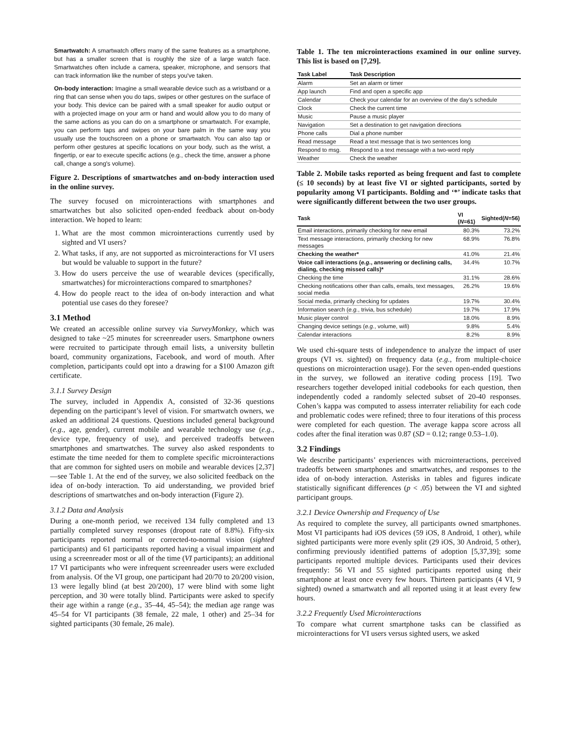Smartwatch: A smartwatch offers many of the same features as a smartphone, but has a smaller screen that is roughly the size of a large watch face. Smartwatches often include a camera, speaker, microphone, and sensors that can track information like the number of steps you've taken.
On-body interaction: Imagine a small wearable device such as a wristband or a ring that can sense when you do taps, swipes or other gestures on the surface of your body. This device can be paired with a small speaker for audio output or with a projected image on your arm or hand and would allow you to do many of the same actions as you can do on a smartphone or smartwatch. For example, you can perform taps and swipes on your bare palm in the same way you usually use the touchscreen on a phone or smartwatch. You can also tap or perform other gestures at specific locations on your body, such as the wrist, a fingertip, or ear to execute specific actions (e.g., check the time, answer a phone call, change a song's volume).
Figure 2. Descriptions of smartwatches and on-body interaction used in the online survey.
The survey focused on microinteractions with smartphones and smartwatches but also solicited open-ended feedback about on-body interaction. We hoped to learn:
1. What are the most common microinteractions currently used by sighted and VI users?
2. What tasks, if any, are not supported as microinteractions for VI users but would be valuable to support in the future?
3. How do users perceive the use of wearable devices (specifically, smartwatches) for microinteractions compared to smartphones?
4. How do people react to the idea of on-body interaction and what potential use cases do they foresee?
3.1 Method
We created an accessible online survey via SurveyMonkey, which was designed to take ~25 minutes for screenreader users. Smartphone owners were recruited to participate through email lists, a university bulletin board, community organizations, Facebook, and word of mouth. After completion, participants could opt into a drawing for a $100 Amazon gift certificate.
3.1.1 Survey Design
The survey, included in Appendix A, consisted of 32-36 questions depending on the participant’s level of vision. For smartwatch owners, we asked an additional 24 questions. Questions included general background (e.g., age, gender), current mobile and wearable technology use (e.g., device type, frequency of use), and perceived tradeoffs between smartphones and smartwatches. The survey also asked respondents to estimate the time needed for them to complete specific microinteractions that are common for sighted users on mobile and wearable devices [2,37]—see Table 1. At the end of the survey, we also solicited feedback on the idea of on-body interaction. To aid understanding, we provided brief descriptions of smartwatches and on-body interaction (Figure 2).
3.1.2 Data and Analysis
During a one-month period, we received 134 fully completed and 13 partially completed survey responses (dropout rate of 8.8%). Fifty-six participants reported normal or corrected-to-normal vision (sighted participants) and 61 participants reported having a visual impairment and using a screenreader most or all of the time (VI participants); an additional 17 VI participants who were infrequent screenreader users were excluded from analysis. Of the VI group, one participant had 20/70 to 20/200 vision, 13 were legally blind (at best 20/200), 17 were blind with some light perception, and 30 were totally blind. Participants were asked to specify their age within a range (e.g., 35–44, 45–54); the median age range was 45–54 for VI participants (38 female, 22 male, 1 other) and 25–34 for sighted participants (30 female, 26 male).
Table 1. The ten microinteractions examined in our online survey. This list is based on [7,29].
| Task Label | Task Description |
| --- | --- |
| Alarm | Set an alarm or timer |
| App launch | Find and open a specific app |
| Calendar | Check your calendar for an overview of the day's schedule |
| Clock | Check the current time |
| Music | Pause a music player |
| Navigation | Set a destination to get navigation directions |
| Phone calls | Dial a phone number |
| Read message | Read a text message that is two sentences long |
| Respond to msg. | Respond to a text message with a two-word reply |
| Weather | Check the weather |
Table 2. Mobile tasks reported as being frequent and fast to complete (≤ 10 seconds) by at least five VI or sighted participants, sorted by popularity among VI participants. Bolding and ‘*’ indicate tasks that were significantly different between the two user groups.
| Task | VI ( N =61) | Sighted( N =56) |
| --- | --- | --- |
| Email interactions, primarily checking for new email | 80.3% | 73.2% |
| Text message interactions, primarily checking for new messages | 68.9% | 76.8% |
| Checking the weather* | 41.0% | 21.4% |
| Voice call interactions ( e.g. , answering or declining calls, dialing, checking missed calls)* | 34.4% | 10.7% |
| Checking the time | 31.1% | 28.6% |
| Checking notifications other than calls, emails, text messages, social media | 26.2% | 19.6% |
| Social media, primarily checking for updates | 19.7% | 30.4% |
| Information search ( e.g. , trivia, bus schedule) | 19.7% | 17.9% |
| Music player control | 18.0% | 8.9% |
| Changing device settings ( e.g. , volume, wifi) | 9.8% | 5.4% |
| Calendar interactions | 8.2% | 8.9% |
We used chi-square tests of independence to analyze the impact of user groups (VI vs. sighted) on frequency data (e.g., from multiple-choice questions on microinteraction usage). For the seven open-ended questions in the survey, we followed an iterative coding process [19]. Two researchers together developed initial codebooks for each question, then independently coded a randomly selected subset of 20-40 responses. Cohen’s kappa was computed to assess interrater reliability for each code and problematic codes were refined; three to four iterations of this process were completed for each question. The average kappa score across all codes after the final iteration was 0.87 (SD = 0.12; range 0.53–1.0).
3.2 Findings
We describe participants’ experiences with microinteractions, perceived tradeoffs between smartphones and smartwatches, and responses to the idea of on-body interaction. Asterisks in tables and figures indicate statistically significant differences (p < .05) between the VI and sighted participant groups.
3.2.1 Device Ownership and Frequency of Use
As required to complete the survey, all participants owned smartphones. Most VI participants had iOS devices (59 iOS, 8 Android, 1 other), while sighted participants were more evenly split (29 iOS, 30 Android, 5 other), confirming previously identified patterns of adoption [5,37,39]; some participants reported multiple devices. Participants used their devices frequently: 56 VI and 55 sighted participants reported using their smartphone at least once every few hours. Thirteen participants (4 VI, 9 sighted) owned a smartwatch and all reported using it at least every few hours.
3.2.2 Frequently Used Microinteractions
To compare what current smartphone tasks can be classified as microinteractions for VI users versus sighted users, we asked